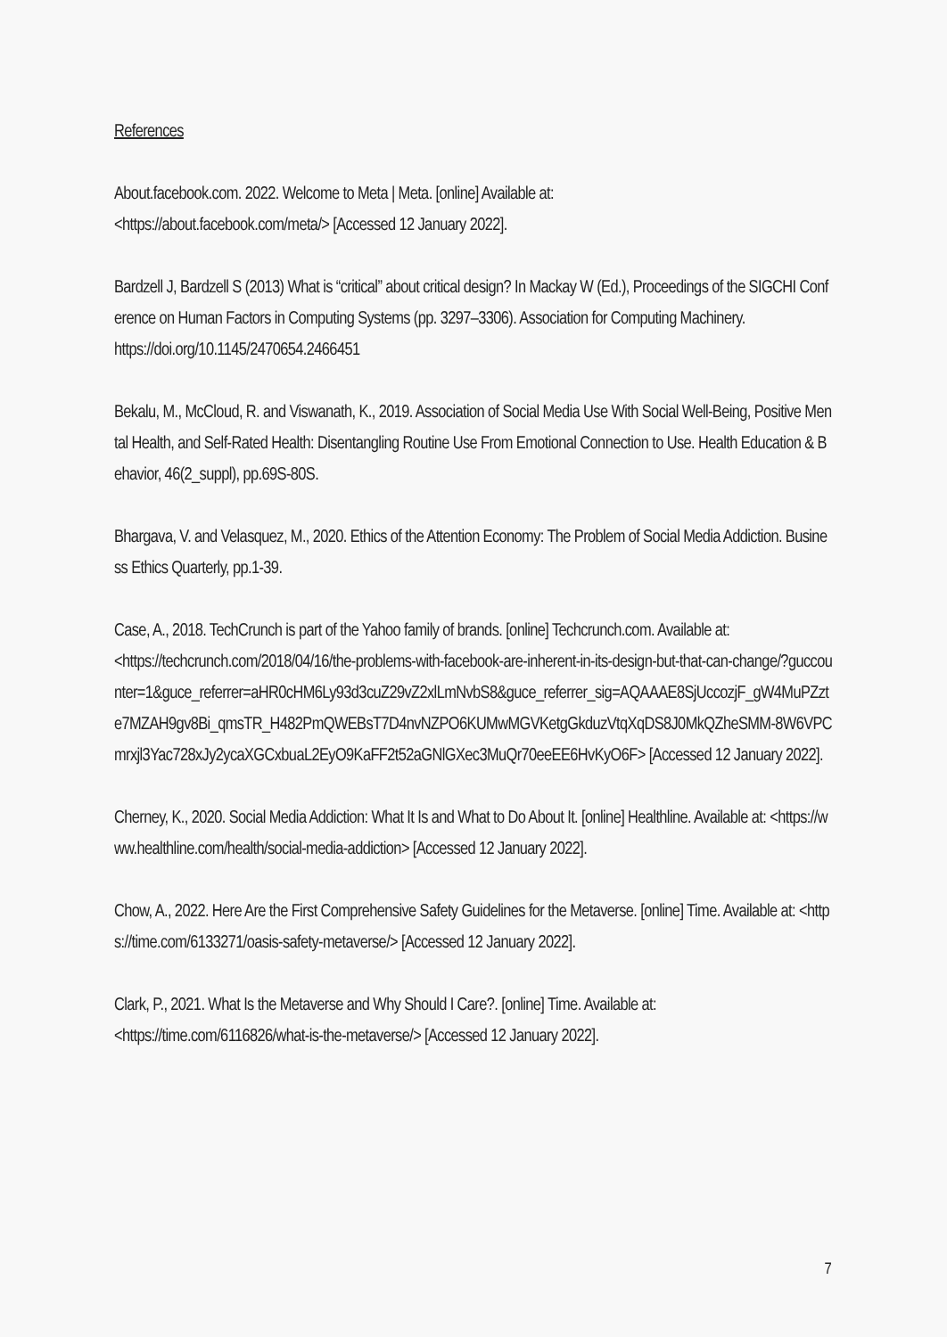References
About.facebook.com. 2022. Welcome to Meta | Meta. [online] Available at:
<https://about.facebook.com/meta/> [Accessed 12 January 2022].
Bardzell J, Bardzell S (2013) What is “critical” about critical design? In Mackay W (Ed.), Proceedings of the SIGCHI Conference on Human Factors in Computing Systems (pp. 3297–3306). Association for Computing Machinery.
https://doi.org/10.1145/2470654.2466451
Bekalu, M., McCloud, R. and Viswanath, K., 2019. Association of Social Media Use With Social Well-Being, Positive Mental Health, and Self-Rated Health: Disentangling Routine Use From Emotional Connection to Use. Health Education & Behavior, 46(2_suppl), pp.69S-80S.
Bhargava, V. and Velasquez, M., 2020. Ethics of the Attention Economy: The Problem of Social Media Addiction. Business Ethics Quarterly, pp.1-39.
Case, A., 2018. TechCrunch is part of the Yahoo family of brands. [online] Techcrunch.com. Available at:
<https://techcrunch.com/2018/04/16/the-problems-with-facebook-are-inherent-in-its-design-but-that-can-change/?guccounter=1&guce_referrer=aHR0cHM6Ly93d3cuZ29vZ2xlLmNvbS8&guce_referrer_sig=AQAAAE8SjUccozjF_gW4MuPZzte7MZAH9gv8Bi_qmsTR_H482PmQWEBsT7D4nvNZPO6KUMwMGVKetgGkduzVtqXqDS8J0MkQZheSMM-8W6VPCmrxjl3Yac728xJy2ycaXGCxbuaL2EyO9KaFF2t52aGNlGXec3MuQr70eeEE6HvKyO6F> [Accessed 12 January 2022].
Cherney, K., 2020. Social Media Addiction: What It Is and What to Do About It. [online] Healthline. Available at: <https://www.healthline.com/health/social-media-addiction> [Accessed 12 January 2022].
Chow, A., 2022. Here Are the First Comprehensive Safety Guidelines for the Metaverse. [online] Time. Available at: <https://time.com/6133271/oasis-safety-metaverse/> [Accessed 12 January 2022].
Clark, P., 2021. What Is the Metaverse and Why Should I Care?. [online] Time. Available at:
<https://time.com/6116826/what-is-the-metaverse/> [Accessed 12 January 2022].
7